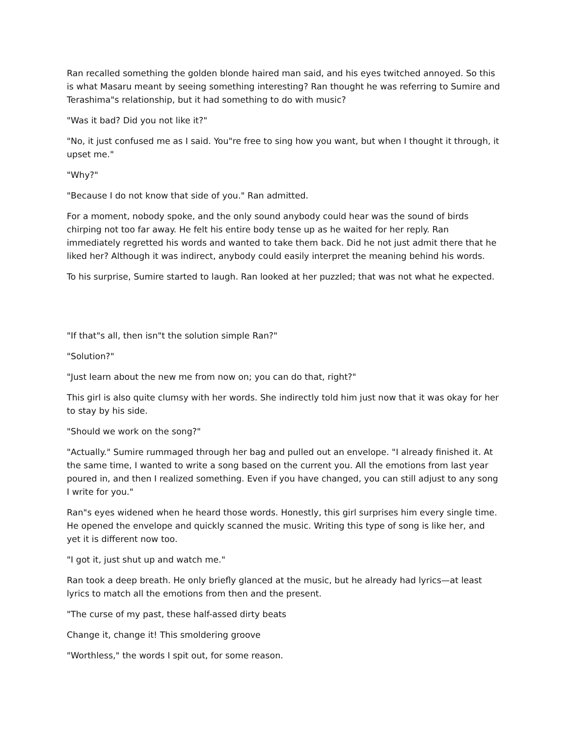Ran recalled something the golden blonde haired man said, and his eyes twitched annoyed. So this is what Masaru meant by seeing something interesting? Ran thought he was referring to Sumire and Terashima"s relationship, but it had something to do with music?
"Was it bad? Did you not like it?"
"No, it just confused me as I said. You"re free to sing how you want, but when I thought it through, it upset me."
"Why?"
"Because I do not know that side of you." Ran admitted.
For a moment, nobody spoke, and the only sound anybody could hear was the sound of birds chirping not too far away. He felt his entire body tense up as he waited for her reply. Ran immediately regretted his words and wanted to take them back. Did he not just admit there that he liked her? Although it was indirect, anybody could easily interpret the meaning behind his words.
To his surprise, Sumire started to laugh. Ran looked at her puzzled; that was not what he expected.
"If that"s all, then isn"t the solution simple Ran?"
"Solution?"
"Just learn about the new me from now on; you can do that, right?"
This girl is also quite clumsy with her words. She indirectly told him just now that it was okay for her to stay by his side.
"Should we work on the song?"
"Actually." Sumire rummaged through her bag and pulled out an envelope. "I already finished it. At the same time, I wanted to write a song based on the current you. All the emotions from last year poured in, and then I realized something. Even if you have changed, you can still adjust to any song I write for you."
Ran"s eyes widened when he heard those words. Honestly, this girl surprises him every single time. He opened the envelope and quickly scanned the music. Writing this type of song is like her, and yet it is different now too.
"I got it, just shut up and watch me."
Ran took a deep breath. He only briefly glanced at the music, but he already had lyrics—at least lyrics to match all the emotions from then and the present.
"The curse of my past, these half-assed dirty beats
Change it, change it! This smoldering groove
"Worthless," the words I spit out, for some reason.